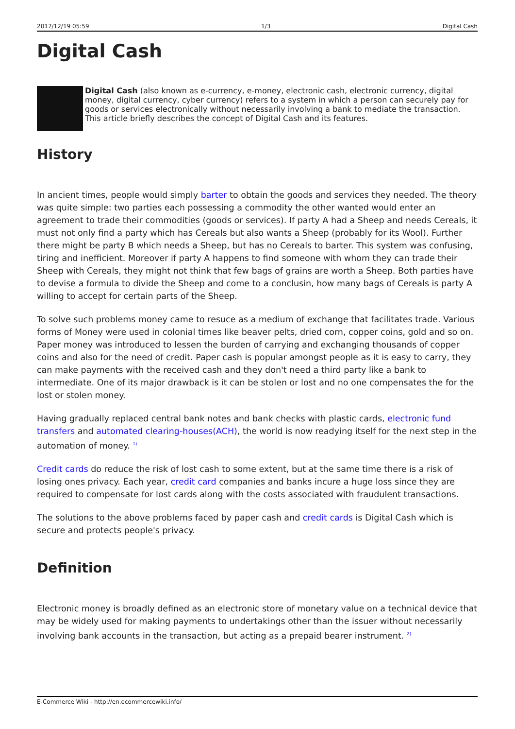2017/12/19 05:59 1/3 Digital Cash
Digital Cash
Digital Cash (also known as e-currency, e-money, electronic cash, electronic currency, digital money, digital currency, cyber currency) refers to a system in which a person can securely pay for goods or services electronically without necessarily involving a bank to mediate the transaction. This article briefly describes the concept of Digital Cash and its features.
History
In ancient times, people would simply barter to obtain the goods and services they needed. The theory was quite simple: two parties each possessing a commodity the other wanted would enter an agreement to trade their commodities (goods or services). If party A had a Sheep and needs Cereals, it must not only find a party which has Cereals but also wants a Sheep (probably for its Wool). Further there might be party B which needs a Sheep, but has no Cereals to barter. This system was confusing, tiring and inefficient. Moreover if party A happens to find someone with whom they can trade their Sheep with Cereals, they might not think that few bags of grains are worth a Sheep. Both parties have to devise a formula to divide the Sheep and come to a conclusin, how many bags of Cereals is party A willing to accept for certain parts of the Sheep.
To solve such problems money came to resuce as a medium of exchange that facilitates trade. Various forms of Money were used in colonial times like beaver pelts, dried corn, copper coins, gold and so on. Paper money was introduced to lessen the burden of carrying and exchanging thousands of copper coins and also for the need of credit. Paper cash is popular amongst people as it is easy to carry, they can make payments with the received cash and they don't need a third party like a bank to intermediate. One of its major drawback is it can be stolen or lost and no one compensates the for the lost or stolen money.
Having gradually replaced central bank notes and bank checks with plastic cards, electronic fund transfers and automated clearing-houses(ACH), the world is now readying itself for the next step in the automation of money. <sup>1)</sup>
Credit cards do reduce the risk of lost cash to some extent, but at the same time there is a risk of losing ones privacy. Each year, credit card companies and banks incure a huge loss since they are required to compensate for lost cards along with the costs associated with fraudulent transactions.
The solutions to the above problems faced by paper cash and credit cards is Digital Cash which is secure and protects people's privacy.
Definition
Electronic money is broadly defined as an electronic store of monetary value on a technical device that may be widely used for making payments to undertakings other than the issuer without necessarily involving bank accounts in the transaction, but acting as a prepaid bearer instrument. <sup>2)</sup>
E-Commerce Wiki - http://en.ecommercewiki.info/